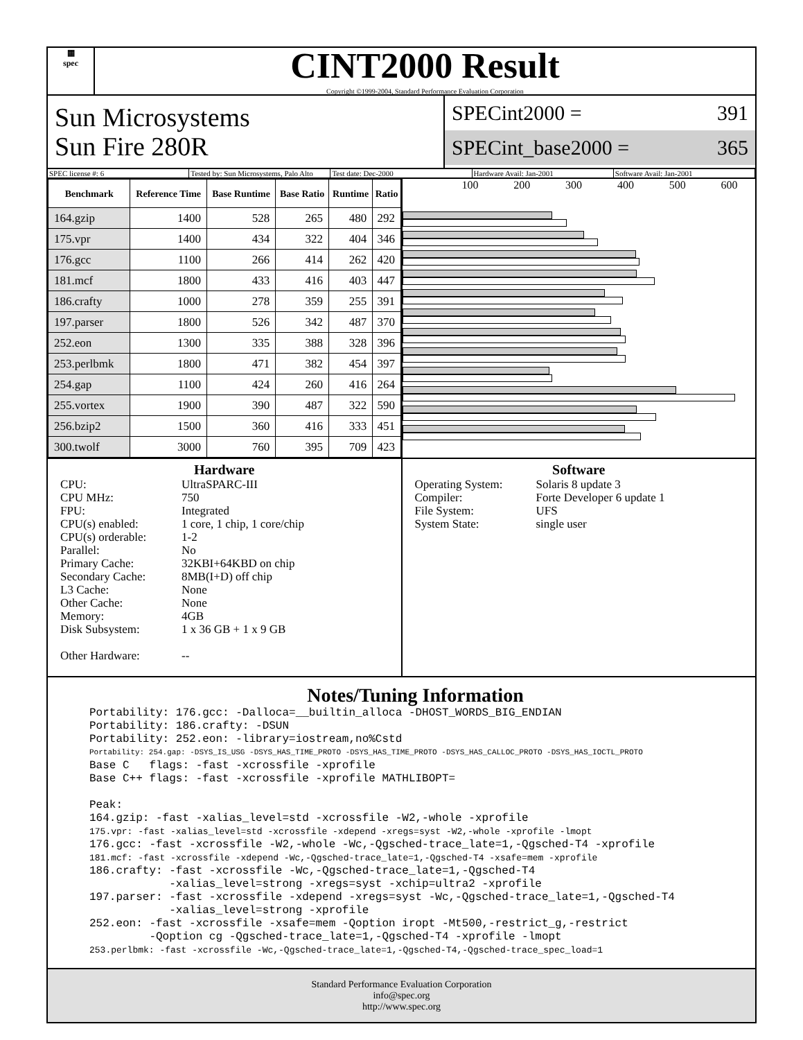▦
spec
CINT2000 Result
Copyright ©1999-2004, Standard Performance Evaluation Corporation
Sun Microsystems
Sun Fire 280R
SPECint2000 = 391
SPECint_base2000 = 365
SPEC license #: 6 Tested by: Sun Microsystems, Palo Alto Test date: Dec-2000 Hardware Avail: Jan-2001 Software Avail: Jan-2001
| Benchmark | Reference Time | Base Runtime | Base Ratio | Runtime | Ratio |
| --- | --- | --- | --- | --- | --- |
| 164.gzip | 1400 | 528 | 265 | 480 | 292 |
| 175.vpr | 1400 | 434 | 322 | 404 | 346 |
| 176.gcc | 1100 | 266 | 414 | 262 | 420 |
| 181.mcf | 1800 | 433 | 416 | 403 | 447 |
| 186.crafty | 1000 | 278 | 359 | 255 | 391 |
| 197.parser | 1800 | 526 | 342 | 487 | 370 |
| 252.eon | 1300 | 335 | 388 | 328 | 396 |
| 253.perlbmk | 1800 | 471 | 382 | 454 | 397 |
| 254.gap | 1100 | 424 | 260 | 416 | 264 |
| 255.vortex | 1900 | 390 | 487 | 322 | 590 |
| 256.bzip2 | 1500 | 360 | 416 | 333 | 451 |
| 300.twolf | 3000 | 760 | 395 | 709 | 423 |
100 200 300 400 500 600
Hardware
CPU: UltraSPARC-III CPU MHz: 750 FPU: Integrated CPU(s) enabled: 1 core, 1 chip, 1 core/chip CPU(s) orderable: 1-2 Parallel: No Primary Cache: 32KBI+64KBD on chip Secondary Cache: 8MB(I+D) off chip L3 Cache: None Other Cache: None Memory: 4GB Disk Subsystem: 1 x 36 GB + 1 x 9 GB Other Hardware: --
Software
Operating System: Solaris 8 update 3 Compiler: Forte Developer 6 update 1 File System: UFS System State: single user
Notes/Tuning Information
Portability: 176.gcc: -Dalloca=__builtin_alloca -DHOST_WORDS_BIG_ENDIAN
Portability: 186.crafty: -DSUN
Portability: 252.eon: -library=iostream,no%Cstd
Portability: 254.gap: -DSYS_IS_USG -DSYS_HAS_TIME_PROTO -DSYS_HAS_TIME_PROTO -DSYS_HAS_CALLOC_PROTO -DSYS_HAS_IOCTL_PROTO
Base C   flags: -fast -xcrossfile -xprofile
Base C++ flags: -fast -xcrossfile -xprofile MATHLIBOPT=

Peak:
164.gzip: -fast -xalias_level=std -xcrossfile -W2,-whole -xprofile
175.vpr: -fast -xalias_level=std -xcrossfile -xdepend -xregs=syst -W2,-whole -xprofile -lmopt
176.gcc: -fast -xcrossfile -W2,-whole -Wc,-Qgsched-trace_late=1,-Qgsched-T4 -xprofile
181.mcf: -fast -xcrossfile -xdepend -Wc,-Qgsched-trace_late=1,-Qgsched-T4 -xsafe=mem -xprofile
186.crafty: -fast -xcrossfile -Wc,-Qgsched-trace_late=1,-Qgsched-T4
            -xalias_level=strong -xregs=syst -xchip=ultra2 -xprofile
197.parser: -fast -xcrossfile -xdepend -xregs=syst -Wc,-Qgsched-trace_late=1,-Qgsched-T4
            -xalias_level=strong -xprofile
252.eon: -fast -xcrossfile -xsafe=mem -Qoption iropt -Mt500,-restrict_g,-restrict
         -Qoption cg -Qgsched-trace_late=1,-Qgsched-T4 -xprofile -lmopt
253.perlbmk: -fast -xcrossfile -Wc,-Qgsched-trace_late=1,-Qgsched-T4,-Qgsched-trace_spec_load=1
Standard Performance Evaluation Corporation
info@spec.org
http://www.spec.org